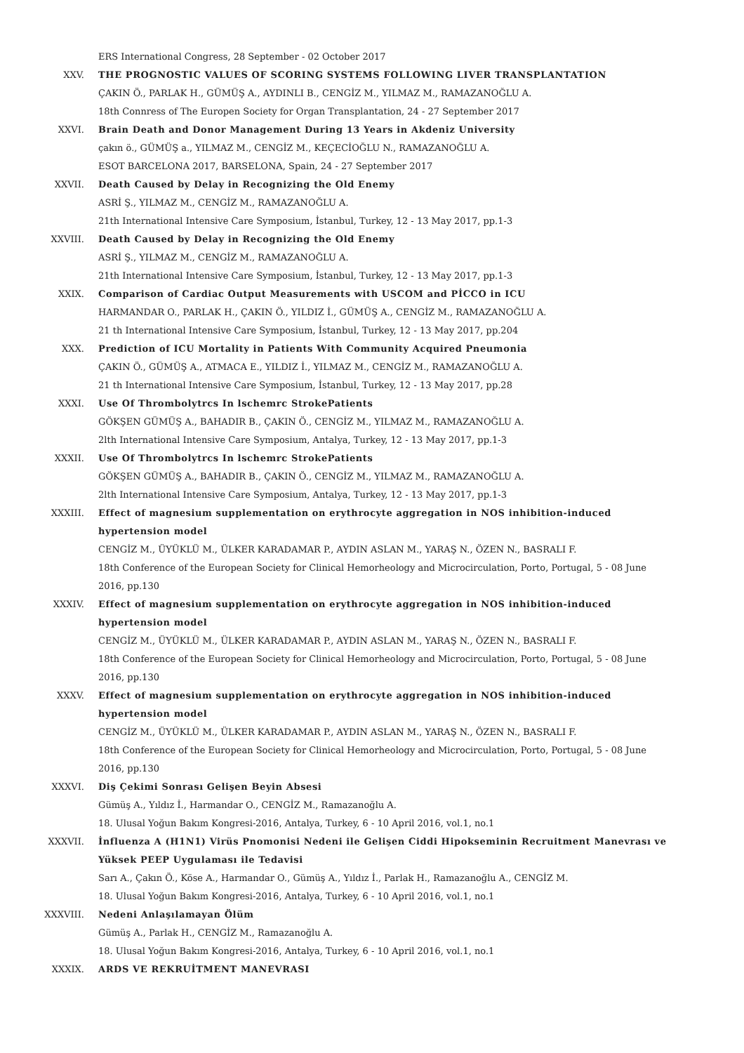ERS International Congress, 28 September - 02 October 2017
XXV. THE PROGNOSTIC VALUES OF SCORING SYSTEMS FOLLOWING LIVER TRANSPLANTATION
ÇAKIN Ö., PARLAK H., GÜMÜŞ A., AYDINLI B., CENGİZ M., YILMAZ M., RAMAZANOĞLU A.
18th Connress of The Europen Society for Organ Transplantation, 24 - 27 September 2017
XXVI. Brain Death and Donor Management During 13 Years in Akdeniz University
çakın ö., GÜMÜŞ a., YILMAZ M., CENGİZ M., KEÇECİOĞLU N., RAMAZANOĞLU A.
ESOT BARCELONA 2017, BARSELONA, Spain, 24 - 27 September 2017
XXVII. Death Caused by Delay in Recognizing the Old Enemy
ASRİ Ş., YILMAZ M., CENGİZ M., RAMAZANOĞLU A.
21th International Intensive Care Symposium, İstanbul, Turkey, 12 - 13 May 2017, pp.1-3
XXVIII. Death Caused by Delay in Recognizing the Old Enemy
ASRİ Ş., YILMAZ M., CENGİZ M., RAMAZANOĞLU A.
21th International Intensive Care Symposium, İstanbul, Turkey, 12 - 13 May 2017, pp.1-3
XXIX. Comparison of Cardiac Output Measurements with USCOM and PİCCO in ICU
HARMANDAR O., PARLAK H., ÇAKIN Ö., YILDIZ İ., GÜMÜŞ A., CENGİZ M., RAMAZANOĞLU A.
21 th International Intensive Care Symposium, İstanbul, Turkey, 12 - 13 May 2017, pp.204
XXX. Prediction of ICU Mortality in Patients With Community Acquired Pneumonia
ÇAKIN Ö., GÜMÜŞ A., ATMACA E., YILDIZ İ., YILMAZ M., CENGİZ M., RAMAZANOĞLU A.
21 th International Intensive Care Symposium, İstanbul, Turkey, 12 - 13 May 2017, pp.28
XXXI. Use Of Thrombolytrcs In lschemrc StrokePatients
GÖKŞEN GÜMÜŞ A., BAHADIR B., ÇAKIN Ö., CENGİZ M., YILMAZ M., RAMAZANOĞLU A.
2lth International Intensive Care Symposium, Antalya, Turkey, 12 - 13 May 2017, pp.1-3
XXXII. Use Of Thrombolytrcs In lschemrc StrokePatients
GÖKŞEN GÜMÜŞ A., BAHADIR B., ÇAKIN Ö., CENGİZ M., YILMAZ M., RAMAZANOĞLU A.
2lth International Intensive Care Symposium, Antalya, Turkey, 12 - 13 May 2017, pp.1-3
XXXIII. Effect of magnesium supplementation on erythrocyte aggregation in NOS inhibition-induced hypertension model
CENGİZ M., ÜYÜKLÜ M., ÜLKER KARADAMAR P., AYDIN ASLAN M., YARAŞ N., ÖZEN N., BASRALI F.
18th Conference of the European Society for Clinical Hemorheology and Microcirculation, Porto, Portugal, 5 - 08 June 2016, pp.130
XXXIV. Effect of magnesium supplementation on erythrocyte aggregation in NOS inhibition-induced hypertension model
CENGİZ M., ÜYÜKLÜ M., ÜLKER KARADAMAR P., AYDIN ASLAN M., YARAŞ N., ÖZEN N., BASRALI F.
18th Conference of the European Society for Clinical Hemorheology and Microcirculation, Porto, Portugal, 5 - 08 June 2016, pp.130
XXXV. Effect of magnesium supplementation on erythrocyte aggregation in NOS inhibition-induced hypertension model
CENGİZ M., ÜYÜKLÜ M., ÜLKER KARADAMAR P., AYDIN ASLAN M., YARAŞ N., ÖZEN N., BASRALI F.
18th Conference of the European Society for Clinical Hemorheology and Microcirculation, Porto, Portugal, 5 - 08 June 2016, pp.130
XXXVI. Diş Çekimi Sonrası Gelişen Beyin Absesi
Gümüş A., Yıldız İ., Harmandar O., CENGİZ M., Ramazanoğlu A.
18. Ulusal Yoğun Bakım Kongresi-2016, Antalya, Turkey, 6 - 10 April 2016, vol.1, no.1
XXXVII. İnfluenza A (H1N1) Virüs Pnomonisi Nedeni ile Gelişen Ciddi Hipokseminin Recruitment Manevrası ve Yüksek PEEP Uygulaması ile Tedavisi
Sarı A., Çakın Ö., Köse A., Harmandar O., Gümüş A., Yıldız İ., Parlak H., Ramazanoğlu A., CENGİZ M.
18. Ulusal Yoğun Bakım Kongresi-2016, Antalya, Turkey, 6 - 10 April 2016, vol.1, no.1
XXXVIII. Nedeni Anlaşılamayan Ölüm
Gümüş A., Parlak H., CENGİZ M., Ramazanoğlu A.
18. Ulusal Yoğun Bakım Kongresi-2016, Antalya, Turkey, 6 - 10 April 2016, vol.1, no.1
XXXIX. ARDS VE REKRUİTMENT MANEVRASI